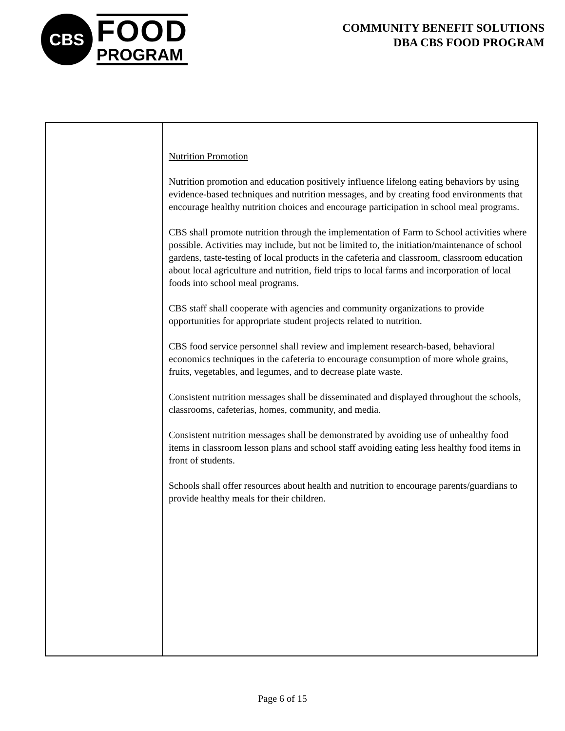CBS
FOOD
PROGRAM
COMMUNITY BENEFIT SOLUTIONS
DBA CBS FOOD PROGRAM
| | Nutrition Promotion Nutrition promotion and education positively influence lifelong eating behaviors by using evidence-based techniques and nutrition messages, and by creating food environments that encourage healthy nutrition choices and encourage participation in school meal programs. CBS shall promote nutrition through the implementation of Farm to School activities where possible. Activities may include, but not be limited to, the initiation/maintenance of school gardens, taste-testing of local products in the cafeteria and classroom, classroom education about local agriculture and nutrition, field trips to local farms and incorporation of local foods into school meal programs. CBS staff shall cooperate with agencies and community organizations to provide opportunities for appropriate student projects related to nutrition. CBS food service personnel shall review and implement research-based, behavioral economics techniques in the cafeteria to encourage consumption of more whole grains, fruits, vegetables, and legumes, and to decrease plate waste. Consistent nutrition messages shall be disseminated and displayed throughout the schools, classrooms, cafeterias, homes, community, and media. Consistent nutrition messages shall be demonstrated by avoiding use of unhealthy food items in classroom lesson plans and school staff avoiding eating less healthy food items in front of students. Schools shall offer resources about health and nutrition to encourage parents/guardians to provide healthy meals for their children. |
Page 6 of 15